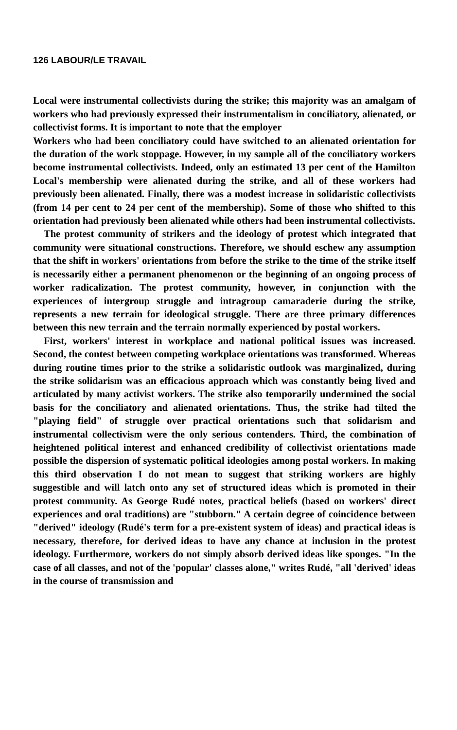126 LABOUR/LE TRAVAIL
Local were instrumental collectivists during the strike; this majority was an amalgam of workers who had previously expressed their instrumentalism in conciliatory, alienated, or collectivist forms. It is important to note that the employer
Workers who had been conciliatory could have switched to an alienated orientation for the duration of the work stoppage. However, in my sample all of the conciliatory workers become instrumental collectivists. Indeed, only an estimated 13 per cent of the Hamilton Local's membership were alienated during the strike, and all of these workers had previously been alienated. Finally, there was a modest increase in solidaristic collectivists (from 14 per cent to 24 per cent of the membership). Some of those who shifted to this orientation had previously been alienated while others had been instrumental collectivists.
The protest community of strikers and the ideology of protest which integrated that community were situational constructions. Therefore, we should eschew any assumption that the shift in workers' orientations from before the strike to the time of the strike itself is necessarily either a permanent phenomenon or the beginning of an ongoing process of worker radicalization. The protest community, however, in conjunction with the experiences of intergroup struggle and intragroup camaraderie during the strike, represents a new terrain for ideological struggle. There are three primary differences between this new terrain and the terrain normally experienced by postal workers.
First, workers' interest in workplace and national political issues was increased. Second, the contest between competing workplace orientations was transformed. Whereas during routine times prior to the strike a solidaristic outlook was marginalized, during the strike solidarism was an efficacious approach which was constantly being lived and articulated by many activist workers. The strike also temporarily undermined the social basis for the conciliatory and alienated orientations. Thus, the strike had tilted the "playing field" of struggle over practical orientations such that solidarism and instrumental collectivism were the only serious contenders. Third, the combination of heightened political interest and enhanced credibility of collectivist orientations made possible the dispersion of systematic political ideologies among postal workers. In making this third observation I do not mean to suggest that striking workers are highly suggestible and will latch onto any set of structured ideas which is promoted in their protest community. As George Rudé notes, practical beliefs (based on workers' direct experiences and oral traditions) are "stubborn." A certain degree of coincidence between "derived" ideology (Rudé's term for a pre-existent system of ideas) and practical ideas is necessary, therefore, for derived ideas to have any chance at inclusion in the protest ideology. Furthermore, workers do not simply absorb derived ideas like sponges. "In the case of all classes, and not of the 'popular' classes alone," writes Rudé, "all 'derived' ideas in the course of transmission and